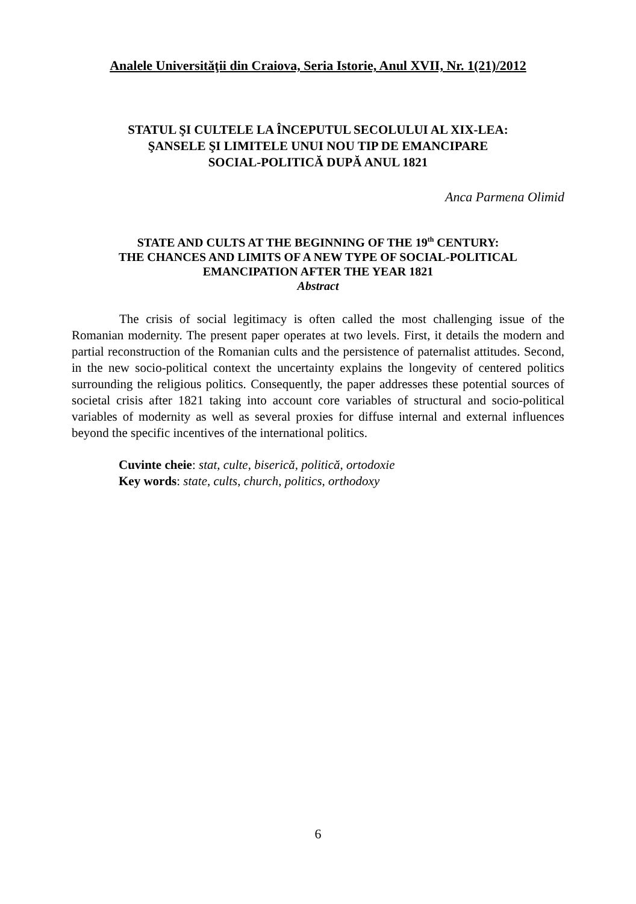Analele Universităţii din Craiova, Seria Istorie, Anul XVII, Nr. 1(21)/2012
STATUL ŞI CULTELE LA ÎNCEPUTUL SECOLULUI AL XIX-LEA:
ŞANSELE ŞI LIMITELE UNUI NOU TIP DE EMANCIPARE
SOCIAL-POLITICĂ DUPĂ ANUL 1821
Anca Parmena Olimid
STATE AND CULTS AT THE BEGINNING OF THE 19<sup>th</sup> CENTURY:
THE CHANCES AND LIMITS OF A NEW TYPE OF SOCIAL-POLITICAL
EMANCIPATION AFTER THE YEAR 1821
Abstract
The crisis of social legitimacy is often called the most challenging issue of the Romanian modernity. The present paper operates at two levels. First, it details the modern and partial reconstruction of the Romanian cults and the persistence of paternalist attitudes. Second, in the new socio-political context the uncertainty explains the longevity of centered politics surrounding the religious politics. Consequently, the paper addresses these potential sources of societal crisis after 1821 taking into account core variables of structural and socio-political variables of modernity as well as several proxies for diffuse internal and external influences beyond the specific incentives of the international politics.
Cuvinte cheie: stat, culte, biserică, politică, ortodoxie
Key words: state, cults, church, politics, orthodoxy
6